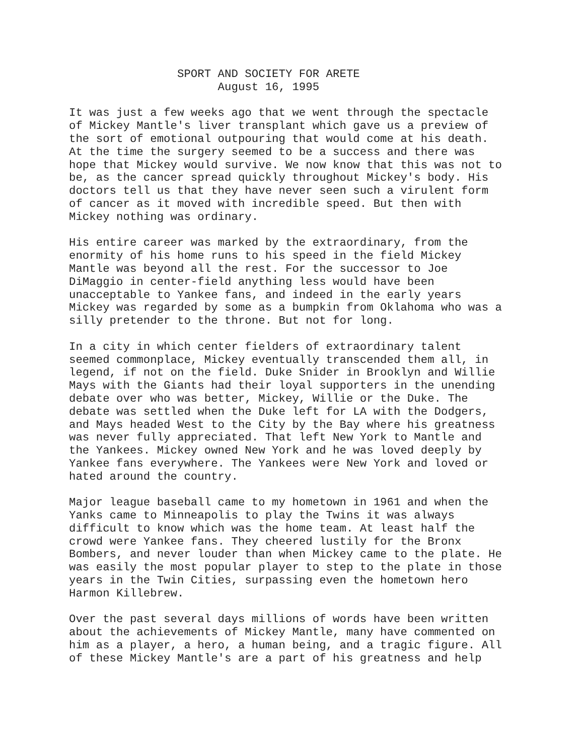SPORT AND SOCIETY FOR ARETE
                      August 16, 1995
It was just a few weeks ago that we went through the spectacle
of Mickey Mantle's liver transplant which gave us a preview of
the sort of emotional outpouring that would come at his death.
At the time the surgery seemed to be a success and there was
hope that Mickey would survive. We now know that this was not to
be, as the cancer spread quickly throughout Mickey's body. His
doctors tell us that they have never seen such a virulent form
of cancer as it moved with incredible speed. But then with
Mickey nothing was ordinary.
His entire career was marked by the extraordinary, from the
enormity of his home runs to his speed in the field Mickey
Mantle was beyond all the rest. For the successor to Joe
DiMaggio in center-field anything less would have been
unacceptable to Yankee fans, and indeed in the early years
Mickey was regarded by some as a bumpkin from Oklahoma who was a
silly pretender to the throne. But not for long.
In a city in which center fielders of extraordinary talent
seemed commonplace, Mickey eventually transcended them all, in
legend, if not on the field. Duke Snider in Brooklyn and Willie
Mays with the Giants had their loyal supporters in the unending
debate over who was better, Mickey, Willie or the Duke. The
debate was settled when the Duke left for LA with the Dodgers,
and Mays headed West to the City by the Bay where his greatness
was never fully appreciated. That left New York to Mantle and
the Yankees. Mickey owned New York and he was loved deeply by
Yankee fans everywhere. The Yankees were New York and loved or
hated around the country.
Major league baseball came to my hometown in 1961 and when the
Yanks came to Minneapolis to play the Twins it was always
difficult to know which was the home team. At least half the
crowd were Yankee fans. They cheered lustily for the Bronx
Bombers, and never louder than when Mickey came to the plate. He
was easily the most popular player to step to the plate in those
years in the Twin Cities, surpassing even the hometown hero
Harmon Killebrew.
Over the past several days millions of words have been written
about the achievements of Mickey Mantle, many have commented on
him as a player, a hero, a human being, and a tragic figure. All
of these Mickey Mantle's are a part of his greatness and help